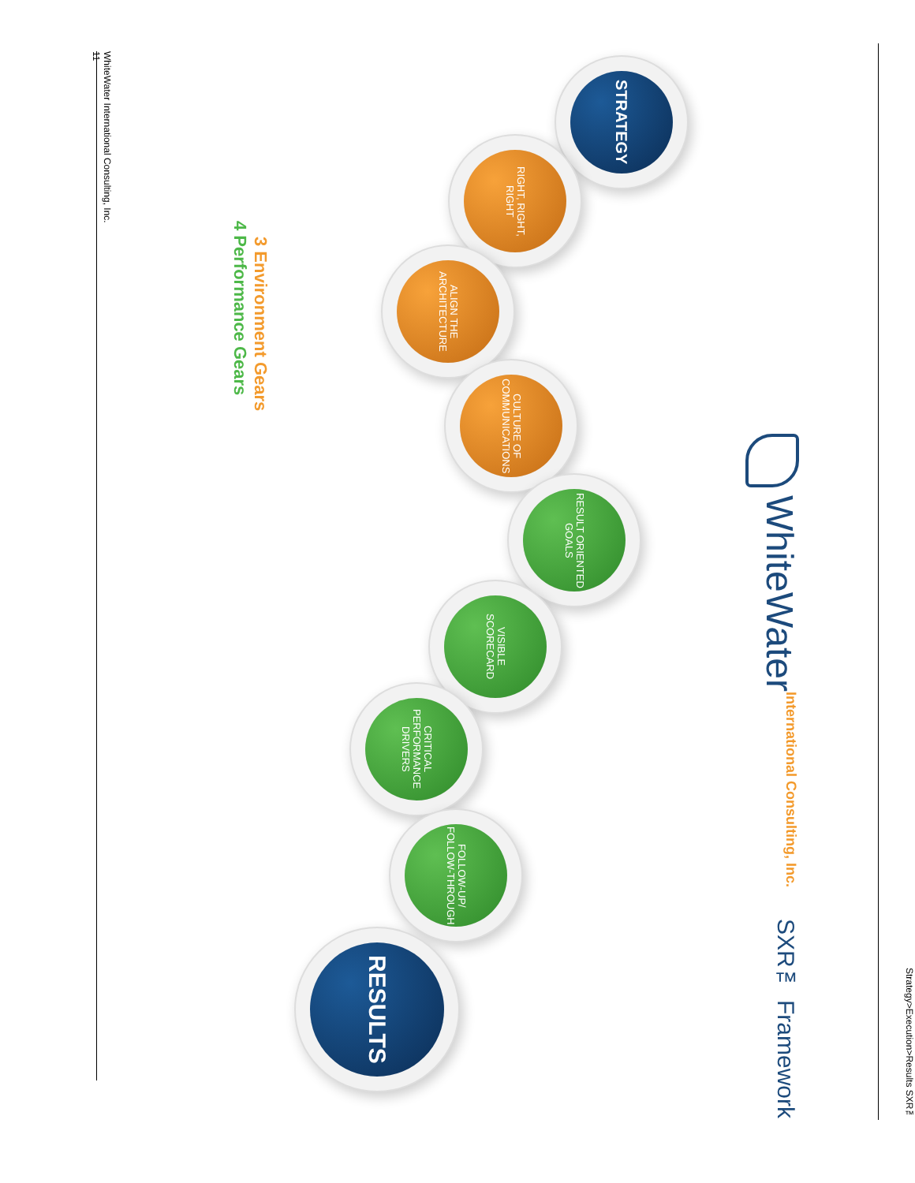Strategy>Execution>Results SXR™
WhiteWater International Consulting, Inc. SXR™ Framework
STRATEGY
RIGHT, RIGHT, RIGHT
ALIGN THE ARCHITECTURE
CULTURE OF COMMUNICATIONS
RESULT ORIENTED GOALS
VISIBLE SCORECARD
CRITICAL PERFORMANCE DRIVERS
FOLLOW-UP/ FOLLOW-THROUGH
RESULTS
3 Environment Gears
4 Performance Gears
WhiteWater International Consulting, Inc.
11